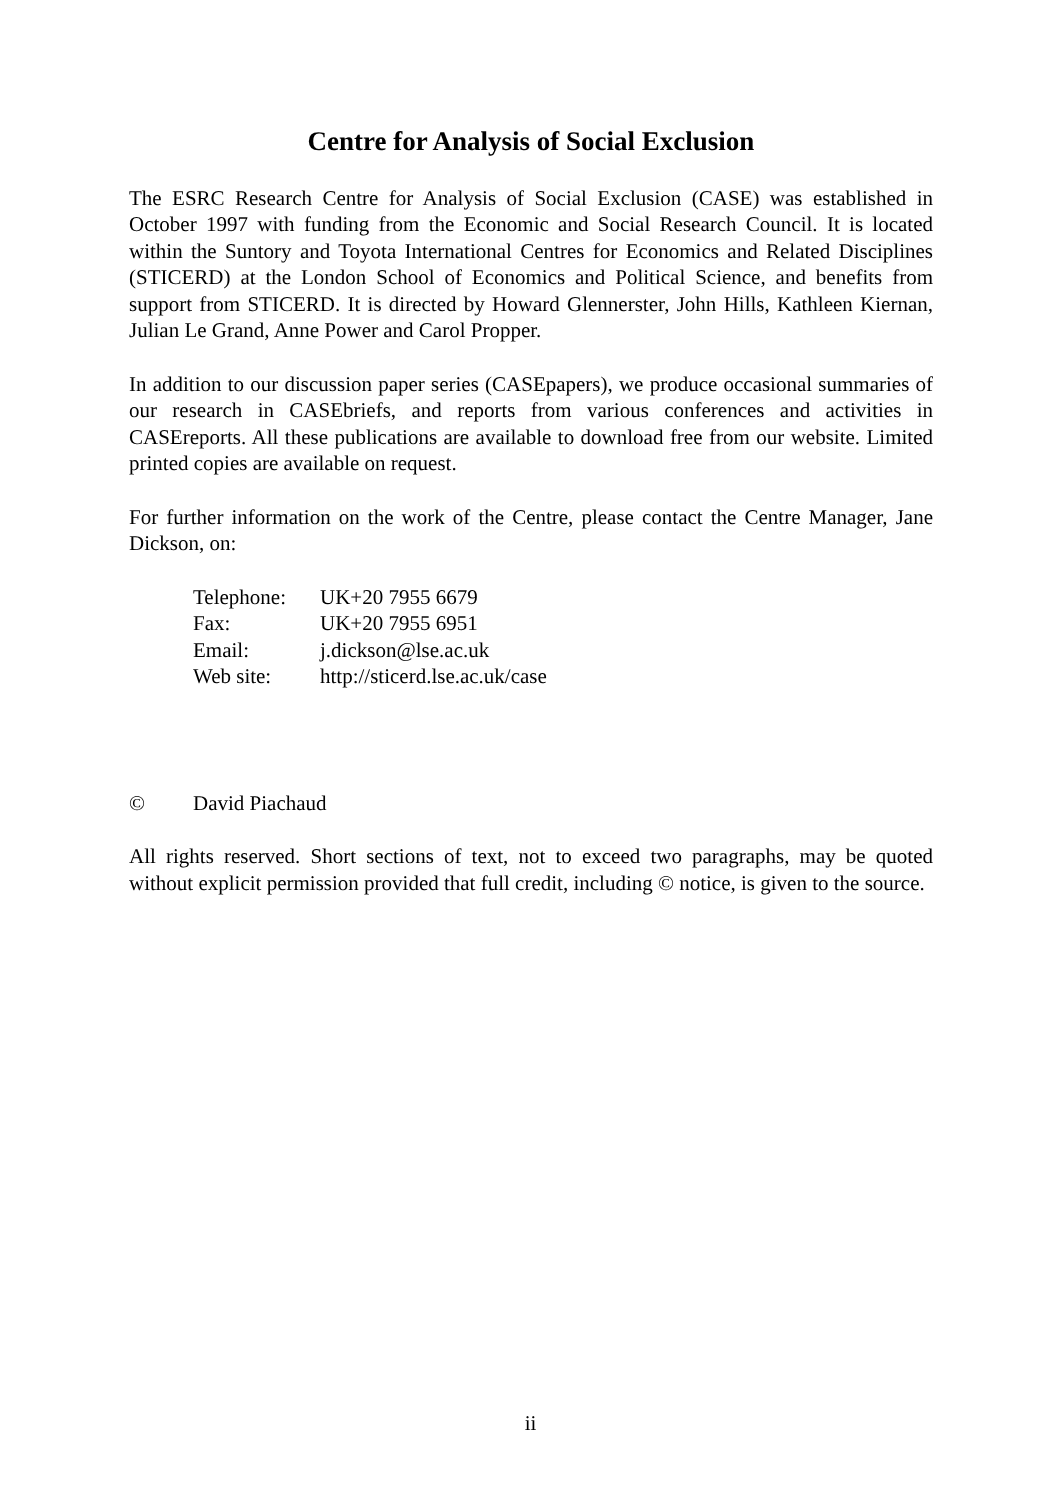Centre for Analysis of Social Exclusion
The ESRC Research Centre for Analysis of Social Exclusion (CASE) was established in October 1997 with funding from the Economic and Social Research Council. It is located within the Suntory and Toyota International Centres for Economics and Related Disciplines (STICERD) at the London School of Economics and Political Science, and benefits from support from STICERD. It is directed by Howard Glennerster, John Hills, Kathleen Kiernan, Julian Le Grand, Anne Power and Carol Propper.
In addition to our discussion paper series (CASEpapers), we produce occasional summaries of our research in CASEbriefs, and reports from various conferences and activities in CASEreports. All these publications are available to download free from our website. Limited printed copies are available on request.
For further information on the work of the Centre, please contact the Centre Manager, Jane Dickson, on:
| Telephone: | UK+20 7955 6679 |
| Fax: | UK+20 7955 6951 |
| Email: | j.dickson@lse.ac.uk |
| Web site: | http://sticerd.lse.ac.uk/case |
© David Piachaud
All rights reserved. Short sections of text, not to exceed two paragraphs, may be quoted without explicit permission provided that full credit, including © notice, is given to the source.
ii